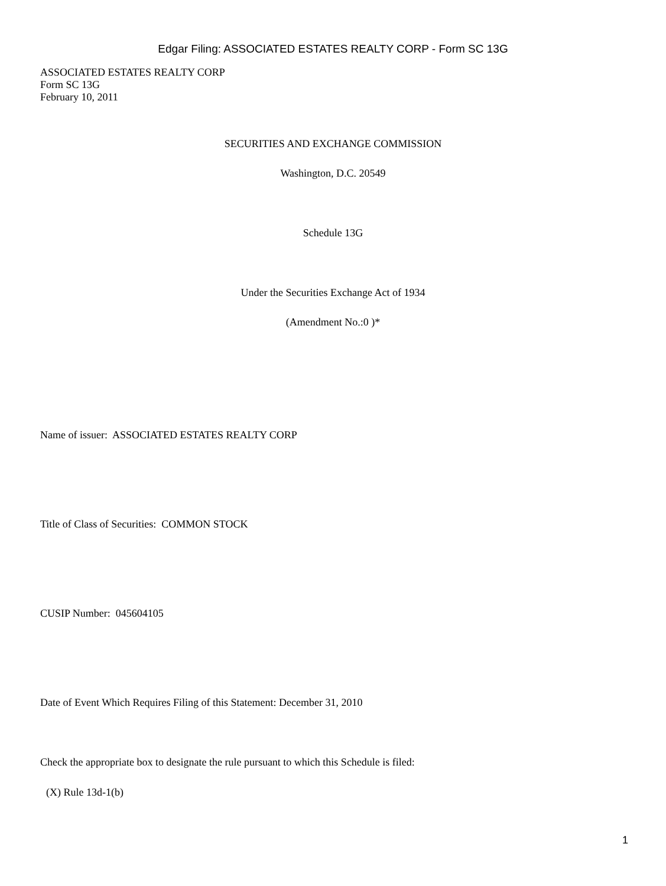Edgar Filing: ASSOCIATED ESTATES REALTY CORP - Form SC 13G
ASSOCIATED ESTATES REALTY CORP
Form SC 13G
February 10, 2011
SECURITIES AND EXCHANGE COMMISSION
Washington, D.C. 20549
Schedule 13G
Under the Securities Exchange Act of 1934
(Amendment No.:0 )*
Name of issuer: ASSOCIATED ESTATES REALTY CORP
Title of Class of Securities: COMMON STOCK
CUSIP Number: 045604105
Date of Event Which Requires Filing of this Statement: December 31, 2010
Check the appropriate box to designate the rule pursuant to which this Schedule is filed:
(X) Rule 13d-1(b)
1